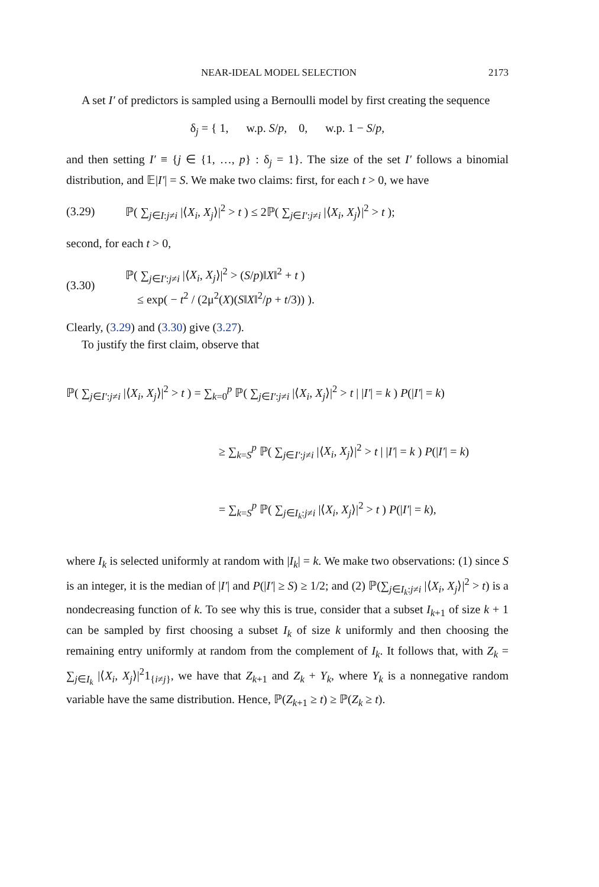NEAR-IDEAL MODEL SELECTION 2173
A set I′ of predictors is sampled using a Bernoulli model by first creating the sequence
δ<sub>j</sub> = { 1, w.p. S/p, 0, w.p. 1 − S/p,
and then setting I′ ≡ {j ∈ {1, …, p} : δ<sub>j</sub> = 1}. The size of the set I′ follows a binomial distribution, and 𝔼|I′| = S. We make two claims: first, for each t > 0, we have
(3.29) ℙ( ∑<sub>j∈I:j≠i</sub> |⟨X<sub>i</sub>, X<sub>j</sub>⟩|<sup>2</sup> > t ) ≤ 2ℙ( ∑<sub>j∈I′:j≠i</sub> |⟨X<sub>i</sub>, X<sub>j</sub>⟩|<sup>2</sup> > t );
second, for each t > 0,
(3.30) ℙ( ∑<sub>j∈I′:j≠i</sub> |⟨X<sub>i</sub>, X<sub>j</sub>⟩|<sup>2</sup> > (S/p)‖X‖<sup>2</sup> + t )
≤ exp( − t<sup>2</sup> / (2μ<sup>2</sup>(X)(S‖X‖<sup>2</sup>/p + t/3)) ).
Clearly, (3.29) and (3.30) give (3.27).
To justify the first claim, observe that
ℙ( ∑<sub>j∈I′:j≠i</sub> |⟨X<sub>i</sub>, X<sub>j</sub>⟩|<sup>2</sup> > t ) = ∑<sub>k=0</sub><sup>p</sup> ℙ( ∑<sub>j∈I′:j≠i</sub> |⟨X<sub>i</sub>, X<sub>j</sub>⟩|<sup>2</sup> > t | |I′| = k ) P(|I′| = k)
≥ ∑<sub>k=S</sub><sup>p</sup> ℙ( ∑<sub>j∈I′:j≠i</sub> |⟨X<sub>i</sub>, X<sub>j</sub>⟩|<sup>2</sup> > t | |I′| = k ) P(|I′| = k)
= ∑<sub>k=S</sub><sup>p</sup> ℙ( ∑<sub>j∈I<sub>k</sub>:j≠i</sub> |⟨X<sub>i</sub>, X<sub>j</sub>⟩|<sup>2</sup> > t ) P(|I′| = k),
where I<sub>k</sub> is selected uniformly at random with |I<sub>k</sub>| = k. We make two observations: (1) since S is an integer, it is the median of |I′| and P(|I′| ≥ S) ≥ 1/2; and (2) ℙ(∑<sub>j∈I<sub>k</sub>:j≠i</sub> |⟨X<sub>i</sub>, X<sub>j</sub>⟩|<sup>2</sup> > t) is a nondecreasing function of k. To see why this is true, consider that a subset I<sub>k+1</sub> of size k + 1 can be sampled by first choosing a subset I<sub>k</sub> of size k uniformly and then choosing the remaining entry uniformly at random from the complement of I<sub>k</sub>. It follows that, with Z<sub>k</sub> = ∑<sub>j∈I<sub>k</sub></sub> |⟨X<sub>i</sub>, X<sub>j</sub>⟩|<sup>2</sup>1<sub>{i≠j}</sub>, we have that Z<sub>k+1</sub> and Z<sub>k</sub> + Y<sub>k</sub>, where Y<sub>k</sub> is a nonnegative random variable have the same distribution. Hence, ℙ(Z<sub>k+1</sub> ≥ t) ≥ ℙ(Z<sub>k</sub> ≥ t).